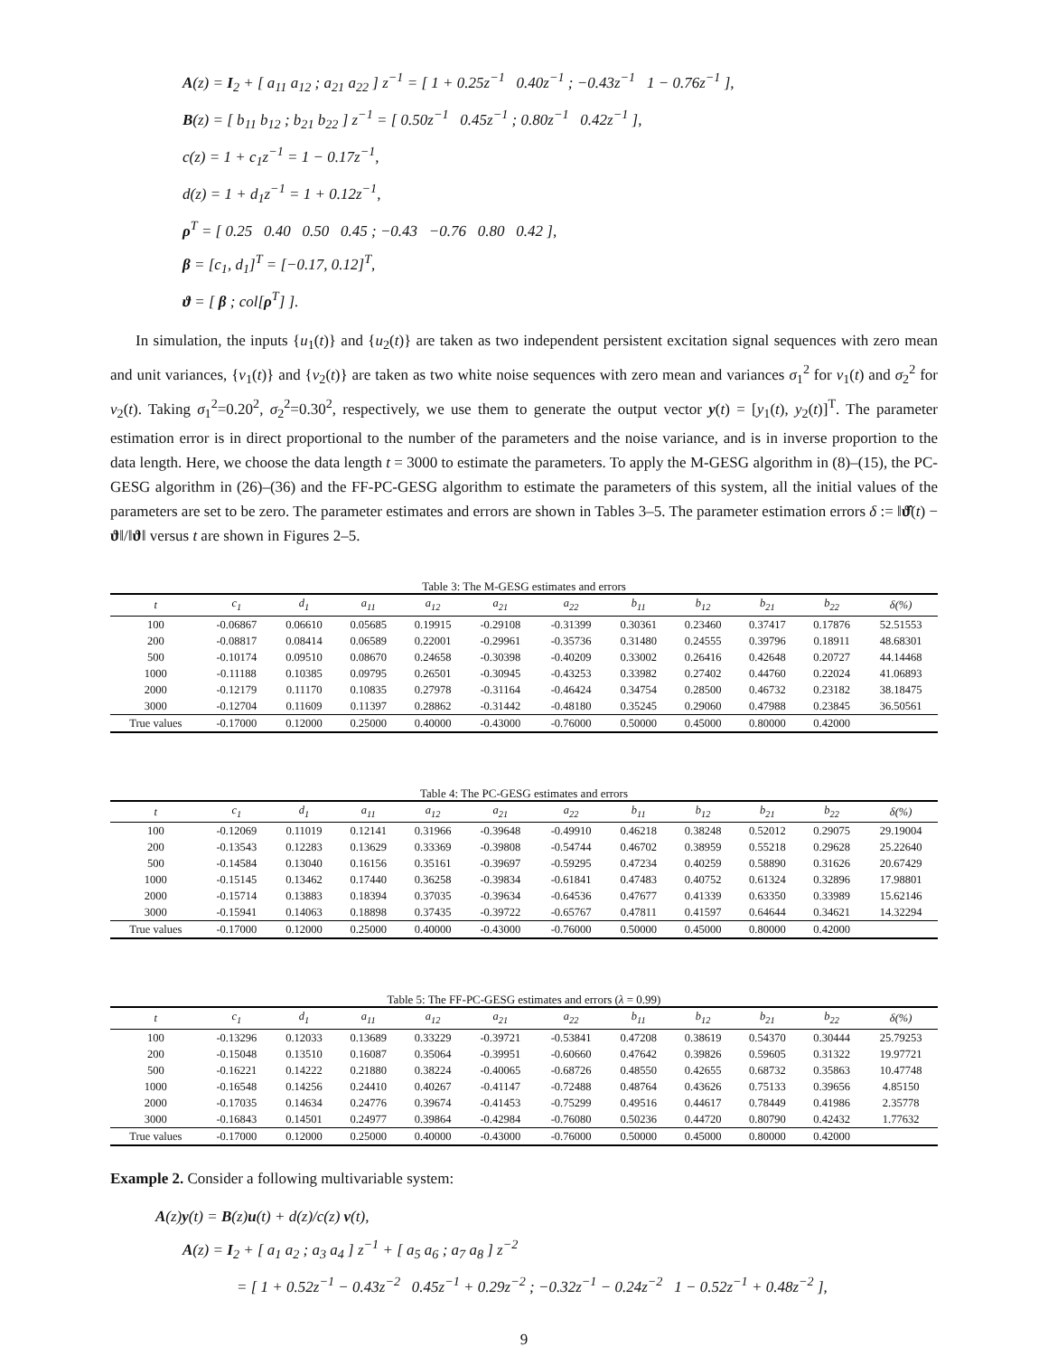A(z) = I<sub>2</sub> + [ a<sub>11</sub> a<sub>12</sub> ; a<sub>21</sub> a<sub>22</sub> ] z<sup>−1</sup> = [ 1 + 0.25z<sup>−1</sup> 0.40z<sup>−1</sup> ; −0.43z<sup>−1</sup> 1 − 0.76z<sup>−1</sup> ],
B(z) = [ b<sub>11</sub> b<sub>12</sub> ; b<sub>21</sub> b<sub>22</sub> ] z<sup>−1</sup> = [ 0.50z<sup>−1</sup> 0.45z<sup>−1</sup> ; 0.80z<sup>−1</sup> 0.42z<sup>−1</sup> ],
c(z) = 1 + c<sub>1</sub>z<sup>−1</sup> = 1 − 0.17z<sup>−1</sup>,
d(z) = 1 + d<sub>1</sub>z<sup>−1</sup> = 1 + 0.12z<sup>−1</sup>,
ρ<sup>T</sup> = [ 0.25 0.40 0.50 0.45 ; −0.43 −0.76 0.80 0.42 ],
β = [c<sub>1</sub>, d<sub>1</sub>]<sup>T</sup> = [−0.17, 0.12]<sup>T</sup>,
ϑ = [ β ; col[ρ<sup>T</sup>] ].
In simulation, the inputs {u<sub>1</sub>(t)} and {u<sub>2</sub>(t)} are taken as two independent persistent excitation signal sequences with zero mean and unit variances, {v<sub>1</sub>(t)} and {v<sub>2</sub>(t)} are taken as two white noise sequences with zero mean and variances σ<sub>1</sub><sup>2</sup> for v<sub>1</sub>(t) and σ<sub>2</sub><sup>2</sup> for v<sub>2</sub>(t). Taking σ<sub>1</sub><sup>2</sup>=0.20<sup>2</sup>, σ<sub>2</sub><sup>2</sup>=0.30<sup>2</sup>, respectively, we use them to generate the output vector y(t) = [y<sub>1</sub>(t), y<sub>2</sub>(t)]<sup>T</sup>. The parameter estimation error is in direct proportional to the number of the parameters and the noise variance, and is in inverse proportion to the data length. Here, we choose the data length t = 3000 to estimate the parameters. To apply the M-GESG algorithm in (8)–(15), the PC-GESG algorithm in (26)–(36) and the FF-PC-GESG algorithm to estimate the parameters of this system, all the initial values of the parameters are set to be zero. The parameter estimates and errors are shown in Tables 3–5. The parameter estimation errors δ := ‖ϑ̂(t) − ϑ‖/‖ϑ‖ versus t are shown in Figures 2–5.
Table 3: The M-GESG estimates and errors
| t | c<sub>1</sub> | d<sub>1</sub> | a<sub>11</sub> | a<sub>12</sub> | a<sub>21</sub> | a<sub>22</sub> | b<sub>11</sub> | b<sub>12</sub> | b<sub>21</sub> | b<sub>22</sub> | δ(%) |
| --- | --- | --- | --- | --- | --- | --- | --- | --- | --- | --- | --- |
| 100 | -0.06867 | 0.06610 | 0.05685 | 0.19915 | -0.29108 | -0.31399 | 0.30361 | 0.23460 | 0.37417 | 0.17876 | 52.51553 |
| 200 | -0.08817 | 0.08414 | 0.06589 | 0.22001 | -0.29961 | -0.35736 | 0.31480 | 0.24555 | 0.39796 | 0.18911 | 48.68301 |
| 500 | -0.10174 | 0.09510 | 0.08670 | 0.24658 | -0.30398 | -0.40209 | 0.33002 | 0.26416 | 0.42648 | 0.20727 | 44.14468 |
| 1000 | -0.11188 | 0.10385 | 0.09795 | 0.26501 | -0.30945 | -0.43253 | 0.33982 | 0.27402 | 0.44760 | 0.22024 | 41.06893 |
| 2000 | -0.12179 | 0.11170 | 0.10835 | 0.27978 | -0.31164 | -0.46424 | 0.34754 | 0.28500 | 0.46732 | 0.23182 | 38.18475 |
| 3000 | -0.12704 | 0.11609 | 0.11397 | 0.28862 | -0.31442 | -0.48180 | 0.35245 | 0.29060 | 0.47988 | 0.23845 | 36.50561 |
| True values | -0.17000 | 0.12000 | 0.25000 | 0.40000 | -0.43000 | -0.76000 | 0.50000 | 0.45000 | 0.80000 | 0.42000 | |
Table 4: The PC-GESG estimates and errors
| t | c<sub>1</sub> | d<sub>1</sub> | a<sub>11</sub> | a<sub>12</sub> | a<sub>21</sub> | a<sub>22</sub> | b<sub>11</sub> | b<sub>12</sub> | b<sub>21</sub> | b<sub>22</sub> | δ(%) |
| --- | --- | --- | --- | --- | --- | --- | --- | --- | --- | --- | --- |
| 100 | -0.12069 | 0.11019 | 0.12141 | 0.31966 | -0.39648 | -0.49910 | 0.46218 | 0.38248 | 0.52012 | 0.29075 | 29.19004 |
| 200 | -0.13543 | 0.12283 | 0.13629 | 0.33369 | -0.39808 | -0.54744 | 0.46702 | 0.38959 | 0.55218 | 0.29628 | 25.22640 |
| 500 | -0.14584 | 0.13040 | 0.16156 | 0.35161 | -0.39697 | -0.59295 | 0.47234 | 0.40259 | 0.58890 | 0.31626 | 20.67429 |
| 1000 | -0.15145 | 0.13462 | 0.17440 | 0.36258 | -0.39834 | -0.61841 | 0.47483 | 0.40752 | 0.61324 | 0.32896 | 17.98801 |
| 2000 | -0.15714 | 0.13883 | 0.18394 | 0.37035 | -0.39634 | -0.64536 | 0.47677 | 0.41339 | 0.63350 | 0.33989 | 15.62146 |
| 3000 | -0.15941 | 0.14063 | 0.18898 | 0.37435 | -0.39722 | -0.65767 | 0.47811 | 0.41597 | 0.64644 | 0.34621 | 14.32294 |
| True values | -0.17000 | 0.12000 | 0.25000 | 0.40000 | -0.43000 | -0.76000 | 0.50000 | 0.45000 | 0.80000 | 0.42000 | |
Table 5: The FF-PC-GESG estimates and errors (λ = 0.99)
| t | c<sub>1</sub> | d<sub>1</sub> | a<sub>11</sub> | a<sub>12</sub> | a<sub>21</sub> | a<sub>22</sub> | b<sub>11</sub> | b<sub>12</sub> | b<sub>21</sub> | b<sub>22</sub> | δ(%) |
| --- | --- | --- | --- | --- | --- | --- | --- | --- | --- | --- | --- |
| 100 | -0.13296 | 0.12033 | 0.13689 | 0.33229 | -0.39721 | -0.53841 | 0.47208 | 0.38619 | 0.54370 | 0.30444 | 25.79253 |
| 200 | -0.15048 | 0.13510 | 0.16087 | 0.35064 | -0.39951 | -0.60660 | 0.47642 | 0.39826 | 0.59605 | 0.31322 | 19.97721 |
| 500 | -0.16221 | 0.14222 | 0.21880 | 0.38224 | -0.40065 | -0.68726 | 0.48550 | 0.42655 | 0.68732 | 0.35863 | 10.47748 |
| 1000 | -0.16548 | 0.14256 | 0.24410 | 0.40267 | -0.41147 | -0.72488 | 0.48764 | 0.43626 | 0.75133 | 0.39656 | 4.85150 |
| 2000 | -0.17035 | 0.14634 | 0.24776 | 0.39674 | -0.41453 | -0.75299 | 0.49516 | 0.44617 | 0.78449 | 0.41986 | 2.35778 |
| 3000 | -0.16843 | 0.14501 | 0.24977 | 0.39864 | -0.42984 | -0.76080 | 0.50236 | 0.44720 | 0.80790 | 0.42432 | 1.77632 |
| True values | -0.17000 | 0.12000 | 0.25000 | 0.40000 | -0.43000 | -0.76000 | 0.50000 | 0.45000 | 0.80000 | 0.42000 | |
Example 2. Consider a following multivariable system:
A(z)y(t) = B(z)u(t) + d(z)/c(z) v(t),
A(z) = I<sub>2</sub> + [ a<sub>1</sub> a<sub>2</sub> ; a<sub>3</sub> a<sub>4</sub> ] z<sup>−1</sup> + [ a<sub>5</sub> a<sub>6</sub> ; a<sub>7</sub> a<sub>8</sub> ] z<sup>−2</sup>
= [ 1 + 0.52z<sup>−1</sup> − 0.43z<sup>−2</sup> 0.45z<sup>−1</sup> + 0.29z<sup>−2</sup> ; −0.32z<sup>−1</sup> − 0.24z<sup>−2</sup> 1 − 0.52z<sup>−1</sup> + 0.48z<sup>−2</sup> ],
9